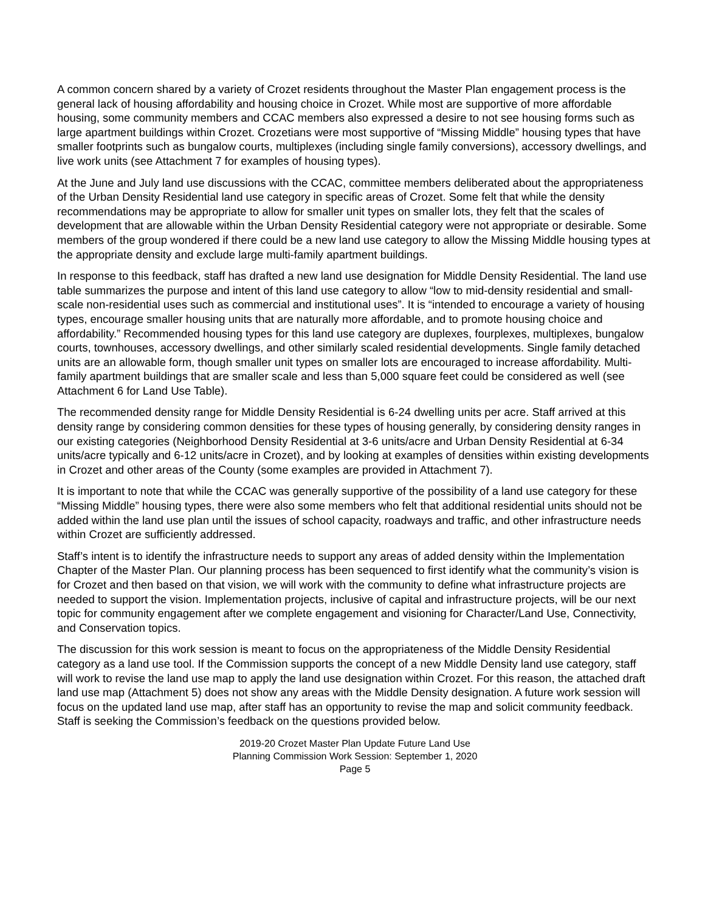A common concern shared by a variety of Crozet residents throughout the Master Plan engagement process is the general lack of housing affordability and housing choice in Crozet. While most are supportive of more affordable housing, some community members and CCAC members also expressed a desire to not see housing forms such as large apartment buildings within Crozet. Crozetians were most supportive of “Missing Middle” housing types that have smaller footprints such as bungalow courts, multiplexes (including single family conversions), accessory dwellings, and live work units (see Attachment 7 for examples of housing types).
At the June and July land use discussions with the CCAC, committee members deliberated about the appropriateness of the Urban Density Residential land use category in specific areas of Crozet. Some felt that while the density recommendations may be appropriate to allow for smaller unit types on smaller lots, they felt that the scales of development that are allowable within the Urban Density Residential category were not appropriate or desirable. Some members of the group wondered if there could be a new land use category to allow the Missing Middle housing types at the appropriate density and exclude large multi-family apartment buildings.
In response to this feedback, staff has drafted a new land use designation for Middle Density Residential. The land use table summarizes the purpose and intent of this land use category to allow “low to mid-density residential and small-scale non-residential uses such as commercial and institutional uses”. It is “intended to encourage a variety of housing types, encourage smaller housing units that are naturally more affordable, and to promote housing choice and affordability.” Recommended housing types for this land use category are duplexes, fourplexes, multiplexes, bungalow courts, townhouses, accessory dwellings, and other similarly scaled residential developments. Single family detached units are an allowable form, though smaller unit types on smaller lots are encouraged to increase affordability. Multi-family apartment buildings that are smaller scale and less than 5,000 square feet could be considered as well (see Attachment 6 for Land Use Table).
The recommended density range for Middle Density Residential is 6-24 dwelling units per acre. Staff arrived at this density range by considering common densities for these types of housing generally, by considering density ranges in our existing categories (Neighborhood Density Residential at 3-6 units/acre and Urban Density Residential at 6-34 units/acre typically and 6-12 units/acre in Crozet), and by looking at examples of densities within existing developments in Crozet and other areas of the County (some examples are provided in Attachment 7).
It is important to note that while the CCAC was generally supportive of the possibility of a land use category for these “Missing Middle” housing types, there were also some members who felt that additional residential units should not be added within the land use plan until the issues of school capacity, roadways and traffic, and other infrastructure needs within Crozet are sufficiently addressed.
Staff’s intent is to identify the infrastructure needs to support any areas of added density within the Implementation Chapter of the Master Plan. Our planning process has been sequenced to first identify what the community’s vision is for Crozet and then based on that vision, we will work with the community to define what infrastructure projects are needed to support the vision. Implementation projects, inclusive of capital and infrastructure projects, will be our next topic for community engagement after we complete engagement and visioning for Character/Land Use, Connectivity, and Conservation topics.
The discussion for this work session is meant to focus on the appropriateness of the Middle Density Residential category as a land use tool. If the Commission supports the concept of a new Middle Density land use category, staff will work to revise the land use map to apply the land use designation within Crozet. For this reason, the attached draft land use map (Attachment 5) does not show any areas with the Middle Density designation. A future work session will focus on the updated land use map, after staff has an opportunity to revise the map and solicit community feedback. Staff is seeking the Commission’s feedback on the questions provided below.
2019-20 Crozet Master Plan Update Future Land Use
Planning Commission Work Session: September 1, 2020
Page 5